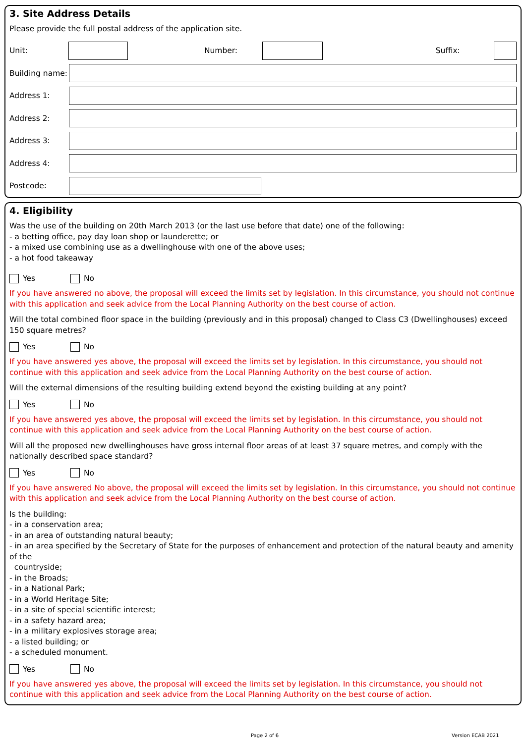3. Site Address Details
Please provide the full postal address of the application site.
Unit: Number: Suffix:
Building name:
Address 1:
Address 2:
Address 3:
Address 4:
Postcode:
4. Eligibility
Was the use of the building on 20th March 2013 (or the last use before that date) one of the following:
- a betting office, pay day loan shop or launderette; or
- a mixed use combining use as a dwellinghouse with one of the above uses;
- a hot food takeaway
Yes No
If you have answered no above, the proposal will exceed the limits set by legislation. In this circumstance, you should not continue with this application and seek advice from the Local Planning Authority on the best course of action.
Will the total combined floor space in the building (previously and in this proposal) changed to Class C3 (Dwellinghouses) exceed 150 square metres?
Yes No
If you have answered yes above, the proposal will exceed the limits set by legislation. In this circumstance, you should not continue with this application and seek advice from the Local Planning Authority on the best course of action.
Will the external dimensions of the resulting building extend beyond the existing building at any point?
Yes No
If you have answered yes above, the proposal will exceed the limits set by legislation. In this circumstance, you should not continue with this application and seek advice from the Local Planning Authority on the best course of action.
Will all the proposed new dwellinghouses have gross internal floor areas of at least 37 square metres, and comply with the nationally described space standard?
Yes No
If you have answered No above, the proposal will exceed the limits set by legislation. In this circumstance, you should not continue with this application and seek advice from the Local Planning Authority on the best course of action.
Is the building:
- in a conservation area;
- in an area of outstanding natural beauty;
- in an area specified by the Secretary of State for the purposes of enhancement and protection of the natural beauty and amenity of the
countryside;
- in the Broads;
- in a National Park;
- in a World Heritage Site;
- in a site of special scientific interest;
- in a safety hazard area;
- in a military explosives storage area;
- a listed building; or
- a scheduled monument.
Yes No
If you have answered yes above, the proposal will exceed the limits set by legislation. In this circumstance, you should not continue with this application and seek advice from the Local Planning Authority on the best course of action.
Page 2 of 6 Version ECAB 2021